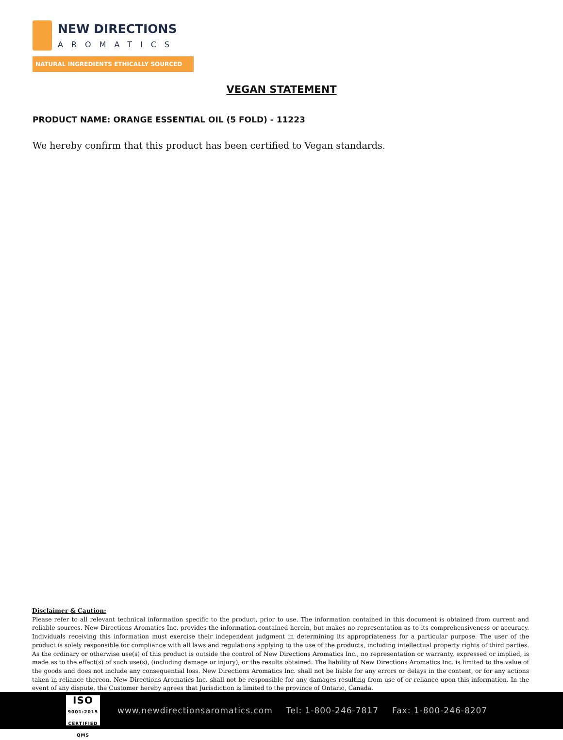NEW DIRECTIONS
AROMATICS
NATURAL INGREDIENTS ETHICALLY SOURCED
VEGAN STATEMENT
PRODUCT NAME: ORANGE ESSENTIAL OIL (5 FOLD) - 11223
We hereby confirm that this product has been certified to Vegan standards.
Disclaimer & Caution:
Please refer to all relevant technical information specific to the product, prior to use. The information contained in this document is obtained from current and reliable sources. New Directions Aromatics Inc. provides the information contained herein, but makes no representation as to its comprehensiveness or accuracy. Individuals receiving this information must exercise their independent judgment in determining its appropriateness for a particular purpose. The user of the product is solely responsible for compliance with all laws and regulations applying to the use of the products, including intellectual property rights of third parties. As the ordinary or otherwise use(s) of this product is outside the control of New Directions Aromatics Inc., no representation or warranty, expressed or implied, is made as to the effect(s) of such use(s), (including damage or injury), or the results obtained. The liability of New Directions Aromatics Inc. is limited to the value of the goods and does not include any consequential loss. New Directions Aromatics Inc. shall not be liable for any errors or delays in the content, or for any actions taken in reliance thereon. New Directions Aromatics Inc. shall not be responsible for any damages resulting from use of or reliance upon this information. In the event of any dispute, the Customer hereby agrees that Jurisdiction is limited to the province of Ontario, Canada.
ISO
9001:2015
CERTIFIED QMS
www.newdirectionsaromatics.com Tel: 1-800-246-7817 Fax: 1-800-246-8207